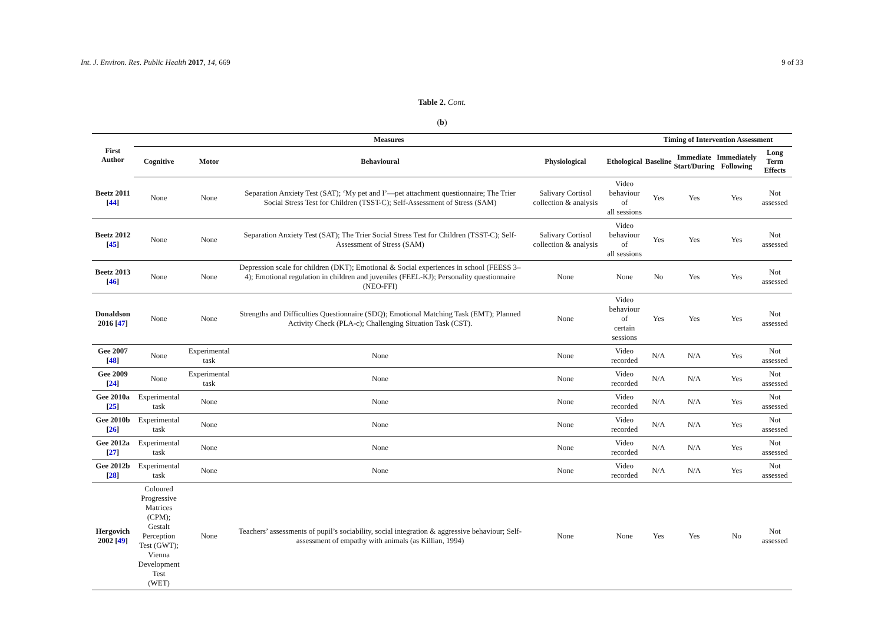Int. J. Environ. Res. Public Health 2017, 14, 669 9 of 33
Table 2. Cont.
(b)
| First Author | Measures | | | | | Timing of Intervention Assessment | | | |
| --- | --- | --- | --- | --- | --- | --- | --- | --- | --- |
| | Cognitive | Motor | Behavioural | Physiological | Ethological | Baseline | Immediate Start/During | Immediately Following | Long Term Effects |
| Beetz 2011 [ 44 ] | None | None | Separation Anxiety Test (SAT); ‘My pet and I’—pet attachment questionnaire; The Trier Social Stress Test for Children (TSST-C); Self-Assessment of Stress (SAM) | Salivary Cortisol collection & analysis | Video behaviour of all sessions | Yes | Yes | Yes | Not assessed |
| Beetz 2012 [ 45 ] | None | None | Separation Anxiety Test (SAT); The Trier Social Stress Test for Children (TSST-C); Self-Assessment of Stress (SAM) | Salivary Cortisol collection & analysis | Video behaviour of all sessions | Yes | Yes | Yes | Not assessed |
| Beetz 2013 [ 46 ] | None | None | Depression scale for children (DKT); Emotional & Social experiences in school (FEESS 3–4); Emotional regulation in children and juveniles (FEEL-KJ); Personality questionnaire (NEO-FFI) | None | None | No | Yes | Yes | Not assessed |
| Donaldson 2016 [ 47 ] | None | None | Strengths and Difficulties Questionnaire (SDQ); Emotional Matching Task (EMT); Planned Activity Check (PLA-c); Challenging Situation Task (CST). | None | Video behaviour of certain sessions | Yes | Yes | Yes | Not assessed |
| Gee 2007 [ 48 ] | None | Experimental task | None | None | Video recorded | N/A | N/A | Yes | Not assessed |
| Gee 2009 [ 24 ] | None | Experimental task | None | None | Video recorded | N/A | N/A | Yes | Not assessed |
| Gee 2010a [ 25 ] | Experimental task | None | None | None | Video recorded | N/A | N/A | Yes | Not assessed |
| Gee 2010b [ 26 ] | Experimental task | None | None | None | Video recorded | N/A | N/A | Yes | Not assessed |
| Gee 2012a [ 27 ] | Experimental task | None | None | None | Video recorded | N/A | N/A | Yes | Not assessed |
| Gee 2012b [ 28 ] | Experimental task | None | None | None | Video recorded | N/A | N/A | Yes | Not assessed |
| Hergovich 2002 [ 49 ] | Coloured Progressive Matrices (CPM); Gestalt Perception Test (GWT); Vienna Development Test (WET) | None | Teachers’ assessments of pupil’s sociability, social integration & aggressive behaviour; Self-assessment of empathy with animals (as Killian, 1994) | None | None | Yes | Yes | No | Not assessed |